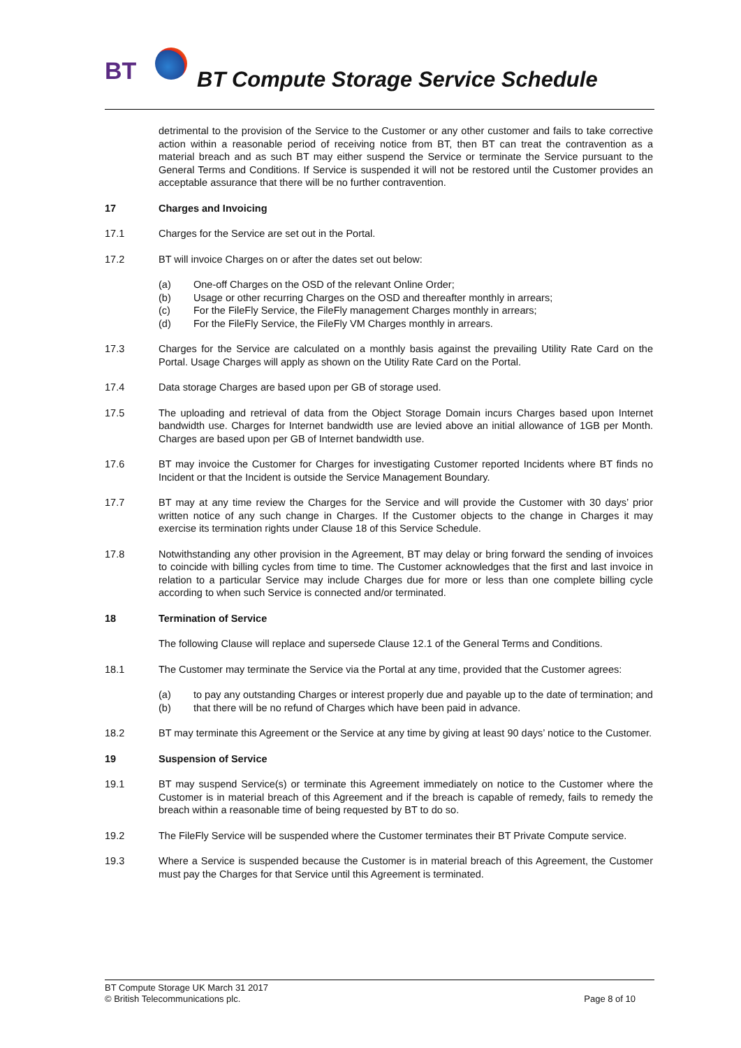BT
BT Compute Storage Service Schedule
detrimental to the provision of the Service to the Customer or any other customer and fails to take corrective action within a reasonable period of receiving notice from BT, then BT can treat the contravention as a material breach and as such BT may either suspend the Service or terminate the Service pursuant to the General Terms and Conditions. If Service is suspended it will not be restored until the Customer provides an acceptable assurance that there will be no further contravention.
17 Charges and Invoicing
17.1 Charges for the Service are set out in the Portal.
17.2 BT will invoice Charges on or after the dates set out below:
(a) One-off Charges on the OSD of the relevant Online Order;
(b) Usage or other recurring Charges on the OSD and thereafter monthly in arrears;
(c) For the FileFly Service, the FileFly management Charges monthly in arrears;
(d) For the FileFly Service, the FileFly VM Charges monthly in arrears.
17.3 Charges for the Service are calculated on a monthly basis against the prevailing Utility Rate Card on the Portal. Usage Charges will apply as shown on the Utility Rate Card on the Portal.
17.4 Data storage Charges are based upon per GB of storage used.
17.5 The uploading and retrieval of data from the Object Storage Domain incurs Charges based upon Internet bandwidth use. Charges for Internet bandwidth use are levied above an initial allowance of 1GB per Month. Charges are based upon per GB of Internet bandwidth use.
17.6 BT may invoice the Customer for Charges for investigating Customer reported Incidents where BT finds no Incident or that the Incident is outside the Service Management Boundary.
17.7 BT may at any time review the Charges for the Service and will provide the Customer with 30 days’ prior written notice of any such change in Charges. If the Customer objects to the change in Charges it may exercise its termination rights under Clause 18 of this Service Schedule.
17.8 Notwithstanding any other provision in the Agreement, BT may delay or bring forward the sending of invoices to coincide with billing cycles from time to time. The Customer acknowledges that the first and last invoice in relation to a particular Service may include Charges due for more or less than one complete billing cycle according to when such Service is connected and/or terminated.
18 Termination of Service
The following Clause will replace and supersede Clause 12.1 of the General Terms and Conditions.
18.1 The Customer may terminate the Service via the Portal at any time, provided that the Customer agrees:
(a) to pay any outstanding Charges or interest properly due and payable up to the date of termination; and
(b) that there will be no refund of Charges which have been paid in advance.
18.2 BT may terminate this Agreement or the Service at any time by giving at least 90 days’ notice to the Customer.
19 Suspension of Service
19.1 BT may suspend Service(s) or terminate this Agreement immediately on notice to the Customer where the Customer is in material breach of this Agreement and if the breach is capable of remedy, fails to remedy the breach within a reasonable time of being requested by BT to do so.
19.2 The FileFly Service will be suspended where the Customer terminates their BT Private Compute service.
19.3 Where a Service is suspended because the Customer is in material breach of this Agreement, the Customer must pay the Charges for that Service until this Agreement is terminated.
BT Compute Storage UK March 31 2017
© British Telecommunications plc. Page 8 of 10